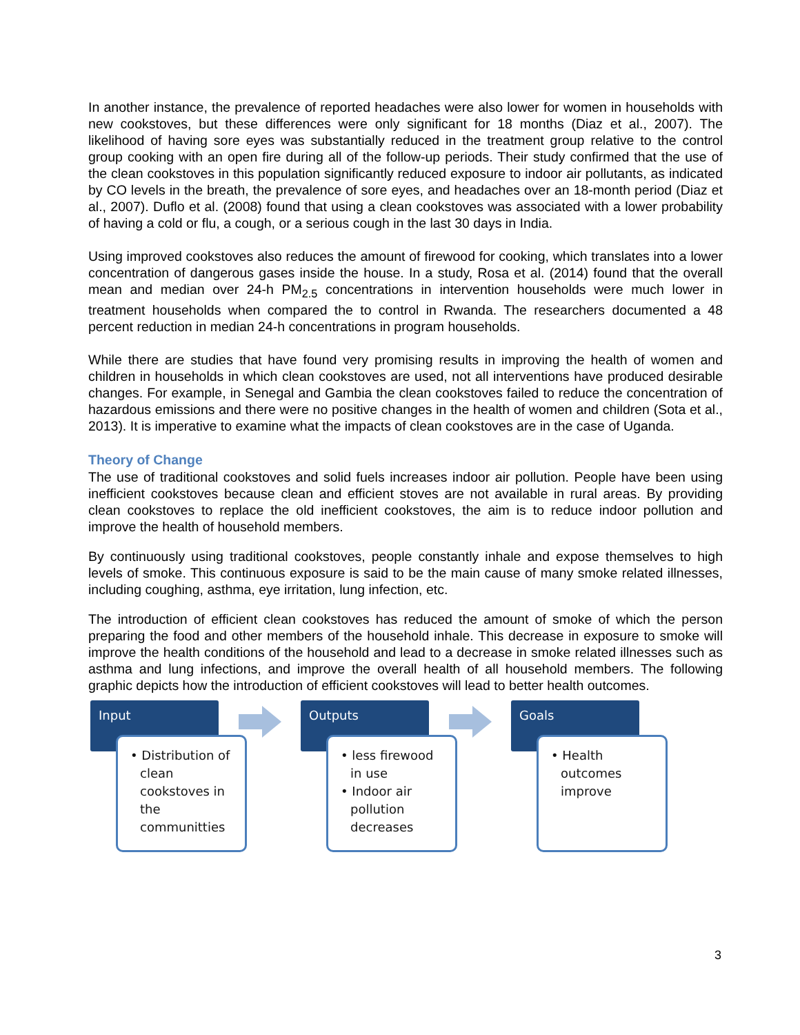In another instance, the prevalence of reported headaches were also lower for women in households with new cookstoves, but these differences were only significant for 18 months (Diaz et al., 2007). The likelihood of having sore eyes was substantially reduced in the treatment group relative to the control group cooking with an open fire during all of the follow-up periods. Their study confirmed that the use of the clean cookstoves in this population significantly reduced exposure to indoor air pollutants, as indicated by CO levels in the breath, the prevalence of sore eyes, and headaches over an 18-month period (Diaz et al., 2007). Duflo et al. (2008) found that using a clean cookstoves was associated with a lower probability of having a cold or flu, a cough, or a serious cough in the last 30 days in India.
Using improved cookstoves also reduces the amount of firewood for cooking, which translates into a lower concentration of dangerous gases inside the house. In a study, Rosa et al. (2014) found that the overall mean and median over 24-h PM<sub>2.5</sub> concentrations in intervention households were much lower in treatment households when compared the to control in Rwanda. The researchers documented a 48 percent reduction in median 24-h concentrations in program households.
While there are studies that have found very promising results in improving the health of women and children in households in which clean cookstoves are used, not all interventions have produced desirable changes. For example, in Senegal and Gambia the clean cookstoves failed to reduce the concentration of hazardous emissions and there were no positive changes in the health of women and children (Sota et al., 2013). It is imperative to examine what the impacts of clean cookstoves are in the case of Uganda.
Theory of Change
The use of traditional cookstoves and solid fuels increases indoor air pollution. People have been using inefficient cookstoves because clean and efficient stoves are not available in rural areas. By providing clean cookstoves to replace the old inefficient cookstoves, the aim is to reduce indoor pollution and improve the health of household members.
By continuously using traditional cookstoves, people constantly inhale and expose themselves to high levels of smoke. This continuous exposure is said to be the main cause of many smoke related illnesses, including coughing, asthma, eye irritation, lung infection, etc.
The introduction of efficient clean cookstoves has reduced the amount of smoke of which the person preparing the food and other members of the household inhale. This decrease in exposure to smoke will improve the health conditions of the household and lead to a decrease in smoke related illnesses such as asthma and lung infections, and improve the overall health of all household members. The following graphic depicts how the introduction of efficient cookstoves will lead to better health outcomes.
Input
• Distribution of clean cookstoves in the communitties
Outputs
• less firewood in use
• Indoor air pollution decreases
Goals
• Health outcomes improve
3